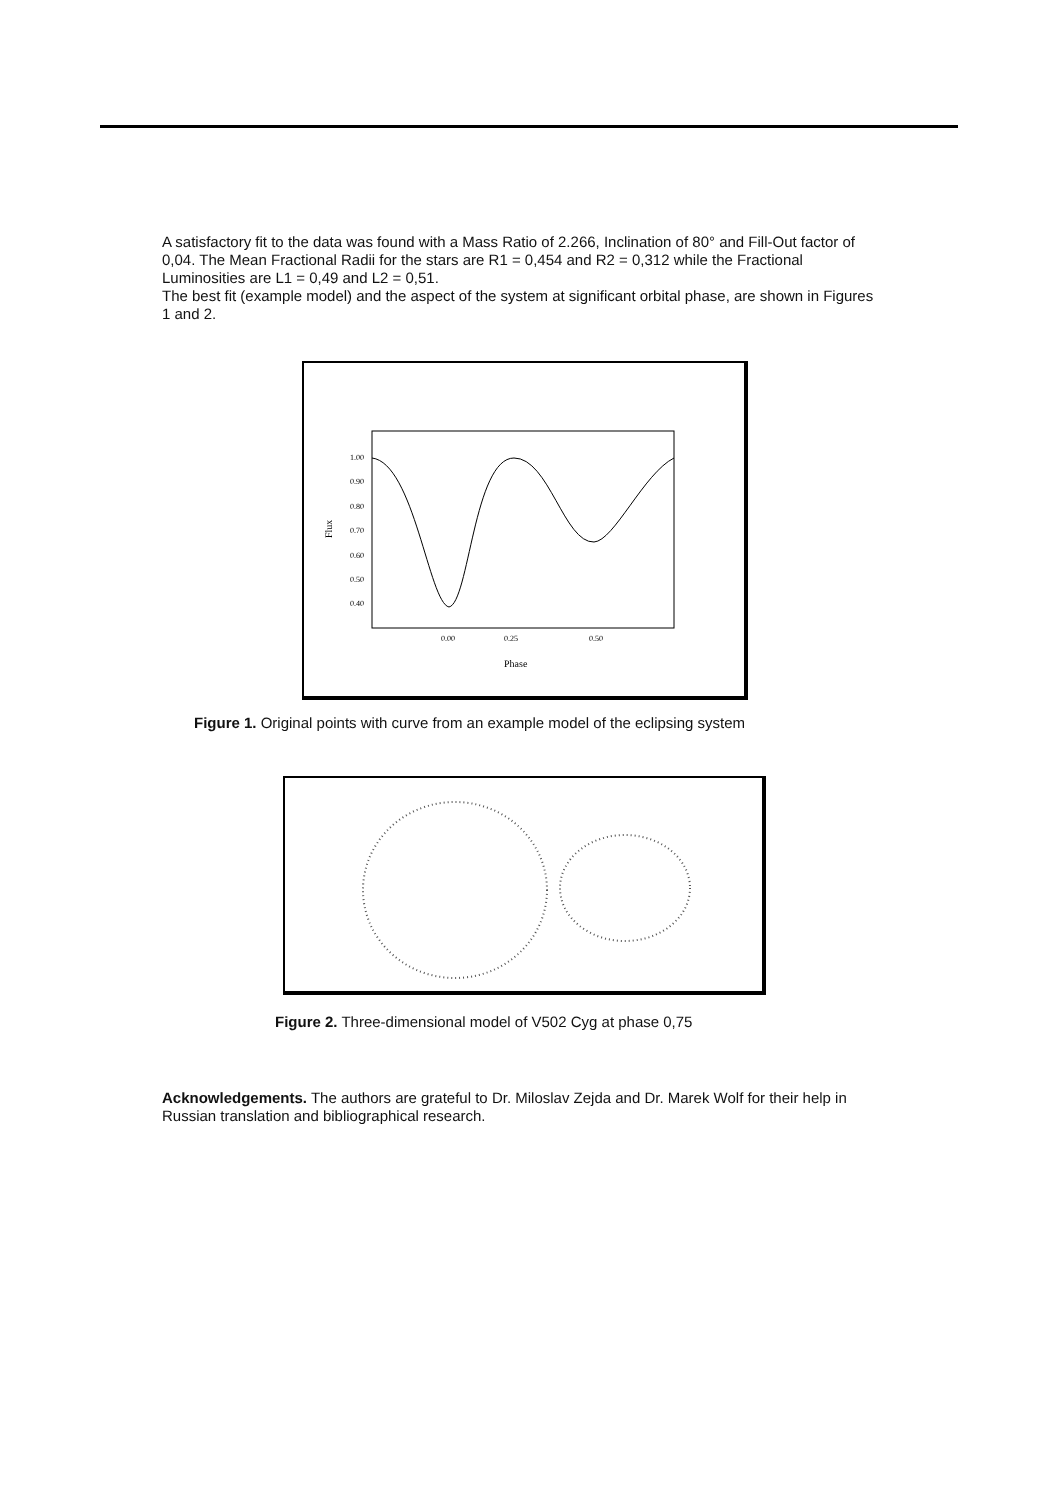A satisfactory fit to the data was found with a Mass Ratio of 2.266, Inclination of 80° and Fill-Out factor of 0,04. The Mean Fractional Radii for the stars are R1 = 0,454 and R2 = 0,312 while the Fractional Luminosities are L1 = 0,49 and L2 = 0,51.
The best fit (example model) and the aspect of the system at significant orbital phase, are shown in Figures 1 and 2.
1.00
0.90
0.80
0.70
0.60
0.50
0.40
0.00
0.25
0.50
Phase
Flux
Figure 1. Original points with curve from an example model of the eclipsing system
Figure 2. Three-dimensional model of V502 Cyg at phase 0,75
Acknowledgements. The authors are grateful to Dr. Miloslav Zejda and Dr. Marek Wolf for their help in Russian translation and bibliographical research.